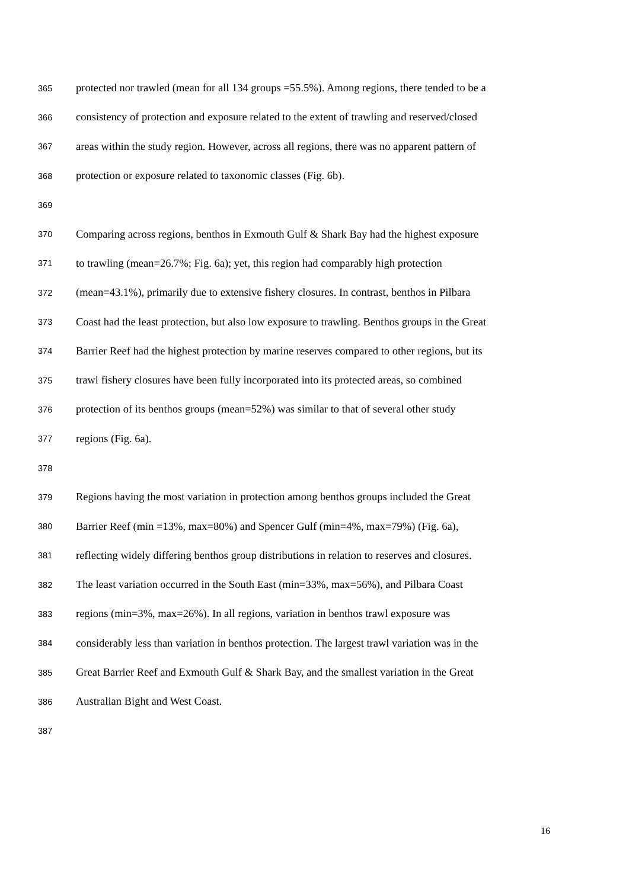365 protected nor trawled (mean for all 134 groups =55.5%). Among regions, there tended to be a
366 consistency of protection and exposure related to the extent of trawling and reserved/closed
367 areas within the study region. However, across all regions, there was no apparent pattern of
368 protection or exposure related to taxonomic classes (Fig. 6b).
369
370 Comparing across regions, benthos in Exmouth Gulf & Shark Bay had the highest exposure
371 to trawling (mean=26.7%; Fig. 6a); yet, this region had comparably high protection
372 (mean=43.1%), primarily due to extensive fishery closures. In contrast, benthos in Pilbara
373 Coast had the least protection, but also low exposure to trawling. Benthos groups in the Great
374 Barrier Reef had the highest protection by marine reserves compared to other regions, but its
375 trawl fishery closures have been fully incorporated into its protected areas, so combined
376 protection of its benthos groups (mean=52%) was similar to that of several other study
377 regions (Fig. 6a).
378
379 Regions having the most variation in protection among benthos groups included the Great
380 Barrier Reef (min =13%, max=80%) and Spencer Gulf (min=4%, max=79%) (Fig. 6a),
381 reflecting widely differing benthos group distributions in relation to reserves and closures.
382 The least variation occurred in the South East (min=33%, max=56%), and Pilbara Coast
383 regions (min=3%, max=26%). In all regions, variation in benthos trawl exposure was
384 considerably less than variation in benthos protection. The largest trawl variation was in the
385 Great Barrier Reef and Exmouth Gulf & Shark Bay, and the smallest variation in the Great
386 Australian Bight and West Coast.
387
16